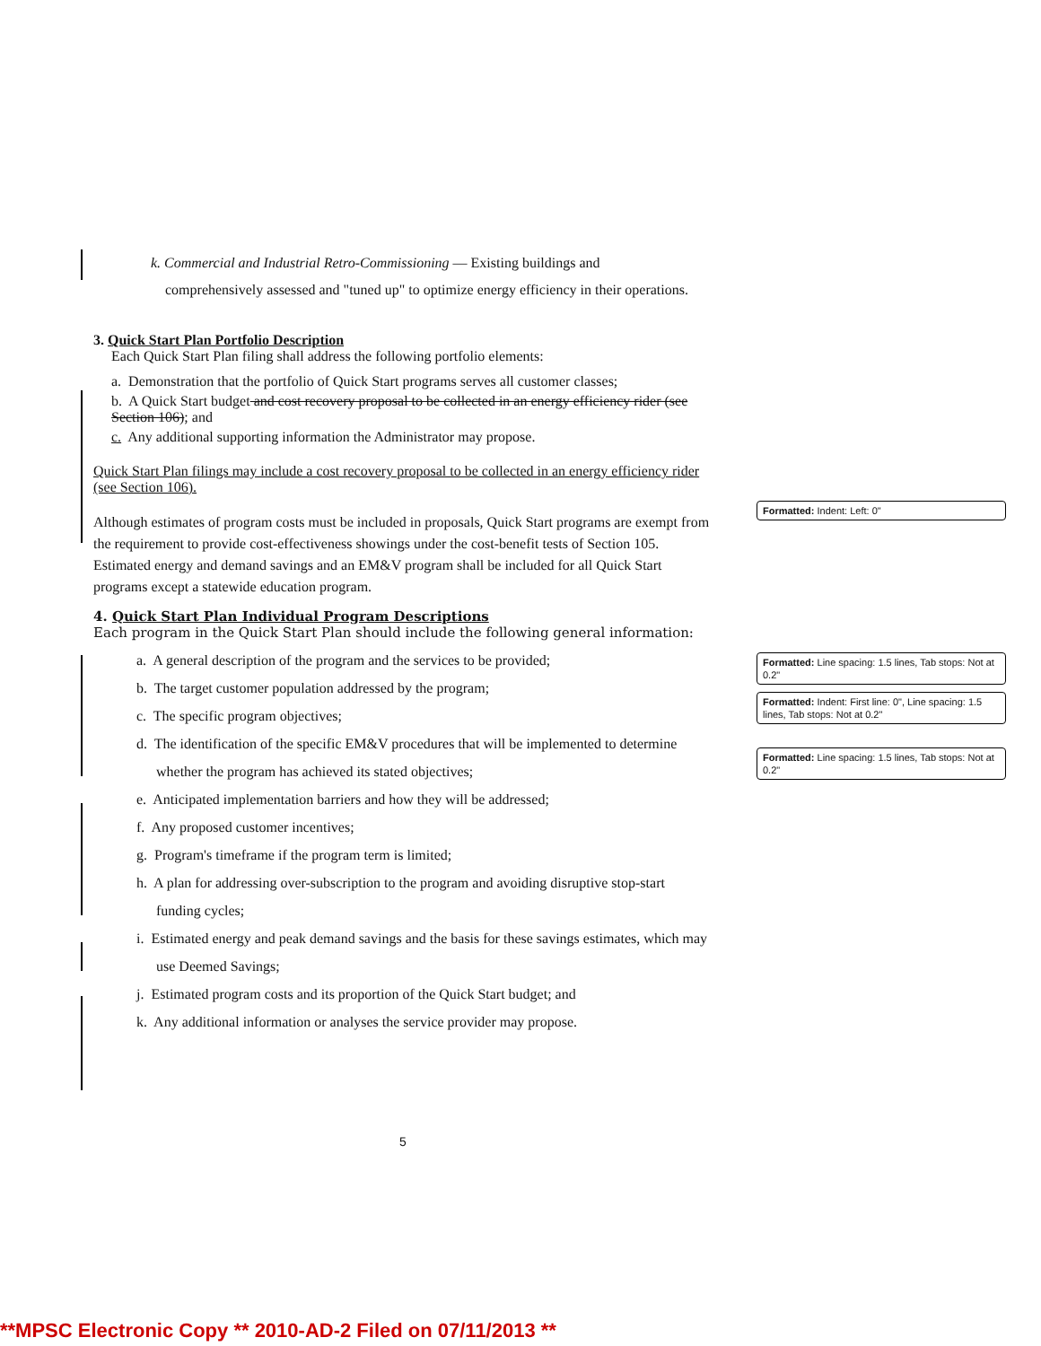k. Commercial and Industrial Retro-Commissioning — Existing buildings and
comprehensively assessed and "tuned up" to optimize energy efficiency in their operations.
3. Quick Start Plan Portfolio Description
Each Quick Start Plan filing shall address the following portfolio elements:
a. Demonstration that the portfolio of Quick Start programs serves all customer classes;
b. A Quick Start budget and cost recovery proposal to be collected in an energy efficiency rider (see Section 106); and
c. Any additional supporting information the Administrator may propose.
Quick Start Plan filings may include a cost recovery proposal to be collected in an energy efficiency rider (see Section 106).
Although estimates of program costs must be included in proposals, Quick Start programs are exempt from the requirement to provide cost-effectiveness showings under the cost-benefit tests of Section 105. Estimated energy and demand savings and an EM&V program shall be included for all Quick Start programs except a statewide education program.
4. Quick Start Plan Individual Program Descriptions
Each program in the Quick Start Plan should include the following general information:
a. A general description of the program and the services to be provided;
b. The target customer population addressed by the program;
c. The specific program objectives;
d. The identification of the specific EM&V procedures that will be implemented to determine whether the program has achieved its stated objectives;
e. Anticipated implementation barriers and how they will be addressed;
f. Any proposed customer incentives;
g. Program's timeframe if the program term is limited;
h. A plan for addressing over-subscription to the program and avoiding disruptive stop-start funding cycles;
i. Estimated energy and peak demand savings and the basis for these savings estimates, which may use Deemed Savings;
j. Estimated program costs and its proportion of the Quick Start budget; and
k. Any additional information or analyses the service provider may propose.
Formatted: Indent: Left: 0"
Formatted: Line spacing: 1.5 lines, Tab stops: Not at 0.2"
Formatted: Indent: First line: 0", Line spacing: 1.5 lines, Tab stops: Not at 0.2"
Formatted: Line spacing: 1.5 lines, Tab stops: Not at 0.2"
5
**MPSC Electronic Copy ** 2010-AD-2 Filed on 07/11/2013 **